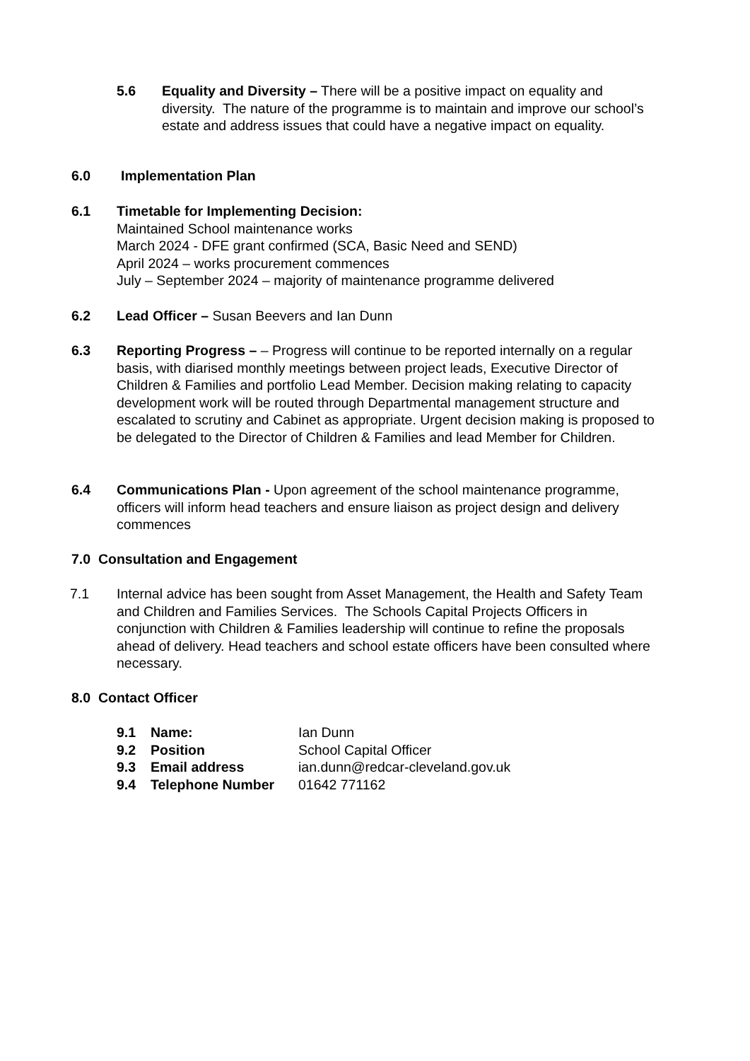5.6 Equality and Diversity – There will be a positive impact on equality and diversity. The nature of the programme is to maintain and improve our school’s estate and address issues that could have a negative impact on equality.
6.0 Implementation Plan
6.1 Timetable for Implementing Decision:
Maintained School maintenance works
March 2024 - DFE grant confirmed (SCA, Basic Need and SEND)
April 2024 – works procurement commences
July – September 2024 – majority of maintenance programme delivered
6.2 Lead Officer – Susan Beevers and Ian Dunn
6.3 Reporting Progress – – Progress will continue to be reported internally on a regular basis, with diarised monthly meetings between project leads, Executive Director of Children & Families and portfolio Lead Member. Decision making relating to capacity development work will be routed through Departmental management structure and escalated to scrutiny and Cabinet as appropriate. Urgent decision making is proposed to be delegated to the Director of Children & Families and lead Member for Children.
6.4 Communications Plan - Upon agreement of the school maintenance programme, officers will inform head teachers and ensure liaison as project design and delivery commences
7.0 Consultation and Engagement
7.1 Internal advice has been sought from Asset Management, the Health and Safety Team and Children and Families Services. The Schools Capital Projects Officers in conjunction with Children & Families leadership will continue to refine the proposals ahead of delivery. Head teachers and school estate officers have been consulted where necessary.
8.0 Contact Officer
| 9.1 | Name: | Ian Dunn |
| 9.2 | Position | School Capital Officer |
| 9.3 | Email address | ian.dunn@redcar-cleveland.gov.uk |
| 9.4 | Telephone Number | 01642 771162 |